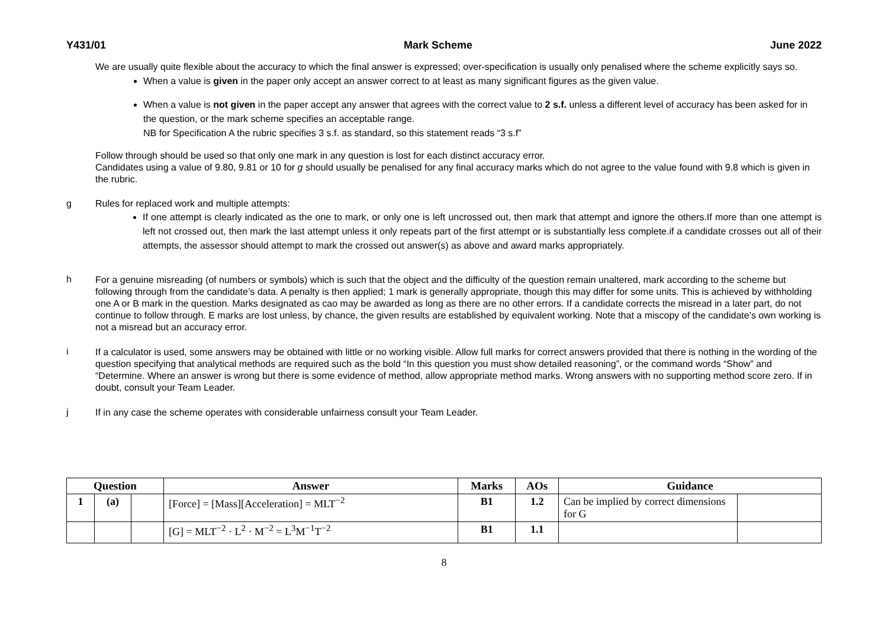Y431/01 Mark Scheme June 2022
We are usually quite flexible about the accuracy to which the final answer is expressed; over-specification is usually only penalised where the scheme explicitly says so.
When a value is given in the paper only accept an answer correct to at least as many significant figures as the given value.
When a value is not given in the paper accept any answer that agrees with the correct value to 2 s.f. unless a different level of accuracy has been asked for in the question, or the mark scheme specifies an acceptable range.
NB for Specification A the rubric specifies 3 s.f. as standard, so this statement reads “3 s.f”
Follow through should be used so that only one mark in any question is lost for each distinct accuracy error.
Candidates using a value of 9.80, 9.81 or 10 for g should usually be penalised for any final accuracy marks which do not agree to the value found with 9.8 which is given in the rubric.
g Rules for replaced work and multiple attempts:
If one attempt is clearly indicated as the one to mark, or only one is left uncrossed out, then mark that attempt and ignore the others.If more than one attempt is left not crossed out, then mark the last attempt unless it only repeats part of the first attempt or is substantially less complete.if a candidate crosses out all of their attempts, the assessor should attempt to mark the crossed out answer(s) as above and award marks appropriately.
h
For a genuine misreading (of numbers or symbols) which is such that the object and the difficulty of the question remain unaltered, mark according to the scheme but following through from the candidate’s data. A penalty is then applied; 1 mark is generally appropriate, though this may differ for some units. This is achieved by withholding one A or B mark in the question. Marks designated as cao may be awarded as long as there are no other errors. If a candidate corrects the misread in a later part, do not continue to follow through. E marks are lost unless, by chance, the given results are established by equivalent working. Note that a miscopy of the candidate’s own working is not a misread but an accuracy error.
i
If a calculator is used, some answers may be obtained with little or no working visible. Allow full marks for correct answers provided that there is nothing in the wording of the question specifying that analytical methods are required such as the bold “In this question you must show detailed reasoning”, or the command words “Show” and “Determine. Where an answer is wrong but there is some evidence of method, allow appropriate method marks. Wrong answers with no supporting method score zero. If in doubt, consult your Team Leader.
j
If in any case the scheme operates with considerable unfairness consult your Team Leader.
| Question | | | Answer | Marks | AOs | Guidance | |
| --- | --- | --- | --- | --- | --- | --- | --- |
| 1 | (a) | | [Force] = [Mass][Acceleration] = MLT<sup>−2</sup> | B1 | 1.2 | Can be implied by correct dimensions for G | |
| | | | [G] = MLT<sup>−2</sup> · L<sup>2</sup> · M<sup>−2</sup> = L<sup>3</sup>M<sup>−1</sup>T<sup>−2</sup> | B1 | 1.1 | | |
8